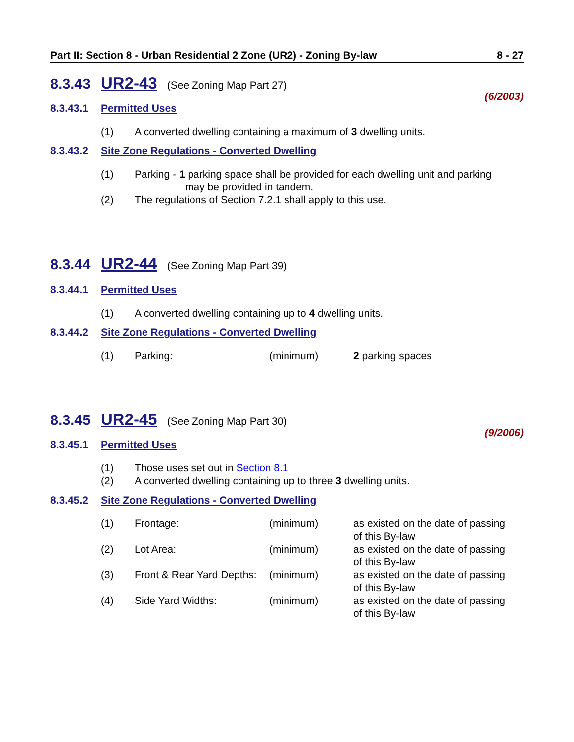Part II: Section 8 - Urban Residential 2 Zone (UR2) - Zoning By-law 8 - 27
8.3.43 UR2-43 (See Zoning Map Part 27)
(6/2003)
8.3.43.1 Permitted Uses
| (1) | A converted dwelling containing a maximum of 3 dwelling units. |
8.3.43.2 Site Zone Regulations - Converted Dwelling
| (1) | Parking - 1 parking space shall be provided for each dwelling unit and parking may be provided in tandem. |
| (2) | The regulations of Section 7.2.1 shall apply to this use. |
8.3.44 UR2-44 (See Zoning Map Part 39)
8.3.44.1 Permitted Uses
| (1) | A converted dwelling containing up to 4 dwelling units. |
8.3.44.2 Site Zone Regulations - Converted Dwelling
| (1) | Parking: | (minimum) | 2 parking spaces |
8.3.45 UR2-45 (See Zoning Map Part 30)
(9/2006)
8.3.45.1 Permitted Uses
| (1) | Those uses set out in Section 8.1 |
| (2) | A converted dwelling containing up to three 3 dwelling units. |
8.3.45.2 Site Zone Regulations - Converted Dwelling
| (1) | Frontage: | (minimum) | as existed on the date of passing of this By-law |
| (2) | Lot Area: | (minimum) | as existed on the date of passing of this By-law |
| (3) | Front & Rear Yard Depths: | (minimum) | as existed on the date of passing of this By-law |
| (4) | Side Yard Widths: | (minimum) | as existed on the date of passing of this By-law |